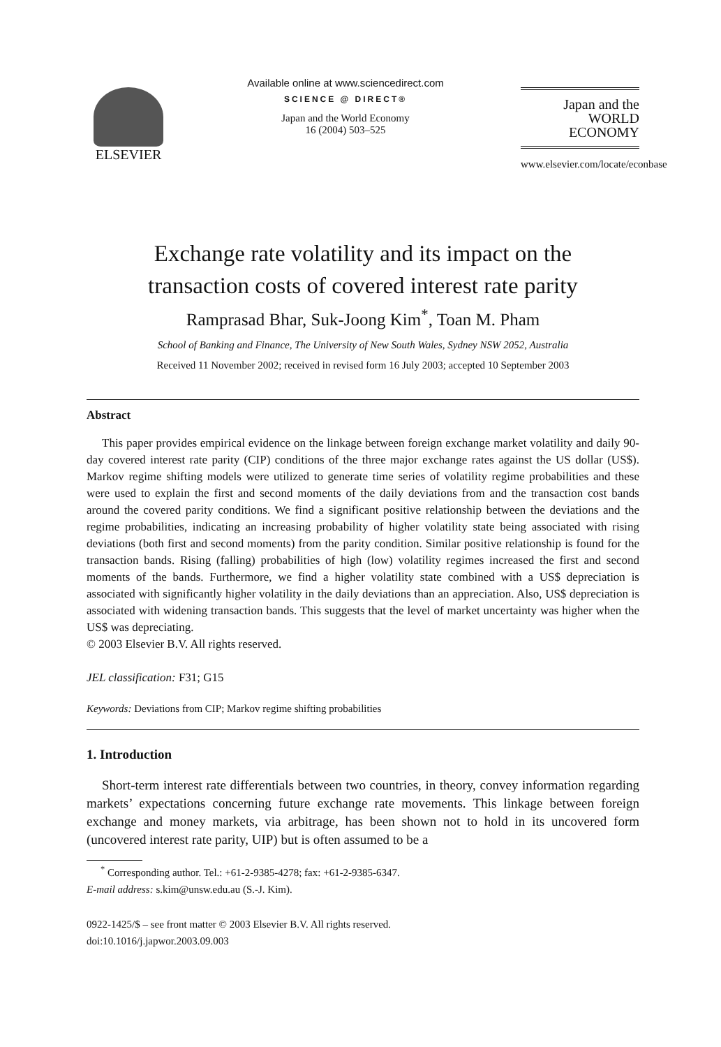ELSEVIER
Available online at www.sciencedirect.com
SCIENCE @ DIRECT®
Japan and the World Economy
16 (2004) 503–525
Japan and the
WORLD
ECONOMY
www.elsevier.com/locate/econbase
Exchange rate volatility and its impact on the
transaction costs of covered interest rate parity
Ramprasad Bhar, Suk-Joong Kim<sup>*</sup>, Toan M. Pham
School of Banking and Finance, The University of New South Wales, Sydney NSW 2052, Australia
Received 11 November 2002; received in revised form 16 July 2003; accepted 10 September 2003
Abstract
This paper provides empirical evidence on the linkage between foreign exchange market volatility and daily 90-day covered interest rate parity (CIP) conditions of the three major exchange rates against the US dollar (US$). Markov regime shifting models were utilized to generate time series of volatility regime probabilities and these were used to explain the first and second moments of the daily deviations from and the transaction cost bands around the covered parity conditions. We find a significant positive relationship between the deviations and the regime probabilities, indicating an increasing probability of higher volatility state being associated with rising deviations (both first and second moments) from the parity condition. Similar positive relationship is found for the transaction bands. Rising (falling) probabilities of high (low) volatility regimes increased the first and second moments of the bands. Furthermore, we find a higher volatility state combined with a US$ depreciation is associated with significantly higher volatility in the daily deviations than an appreciation. Also, US$ depreciation is associated with widening transaction bands. This suggests that the level of market uncertainty was higher when the US$ was depreciating.
© 2003 Elsevier B.V. All rights reserved.
JEL classification: F31; G15
Keywords: Deviations from CIP; Markov regime shifting probabilities
1. Introduction
Short-term interest rate differentials between two countries, in theory, convey information regarding markets’ expectations concerning future exchange rate movements. This linkage between foreign exchange and money markets, via arbitrage, has been shown not to hold in its uncovered form (uncovered interest rate parity, UIP) but is often assumed to be a
<sup>*</sup> Corresponding author. Tel.: +61-2-9385-4278; fax: +61-2-9385-6347.
E-mail address: s.kim@unsw.edu.au (S.-J. Kim).
0922-1425/$ – see front matter © 2003 Elsevier B.V. All rights reserved.
doi:10.1016/j.japwor.2003.09.003